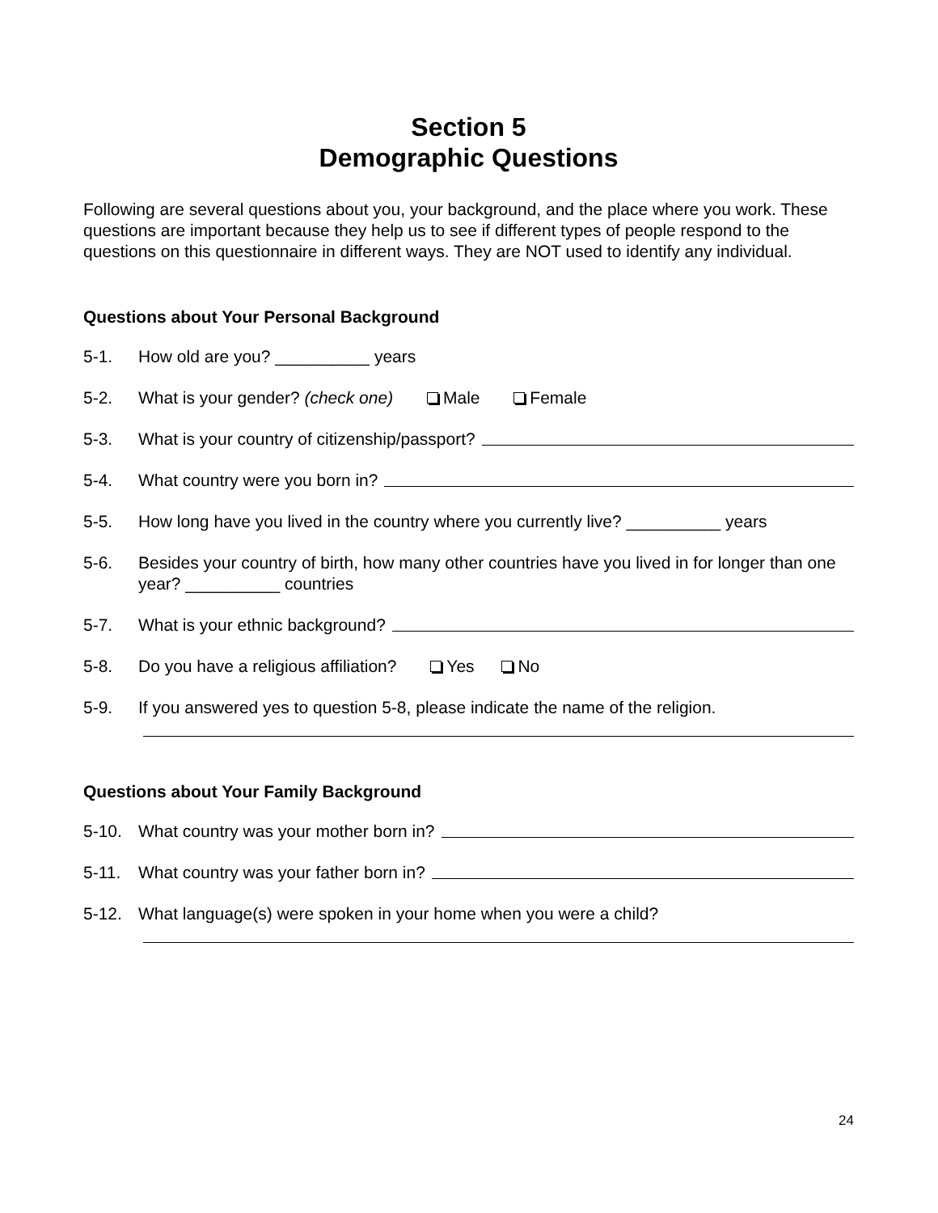Section 5
Demographic Questions
Following are several questions about you, your background, and the place where you work. These questions are important because they help us to see if different types of people respond to the questions on this questionnaire in different ways. They are NOT used to identify any individual.
Questions about Your Personal Background
5-1. How old are you? __________ years
5-2. What is your gender? (check one) Male Female
5-3. What is your country of citizenship/passport?
5-4. What country were you born in?
5-5. How long have you lived in the country where you currently live? __________ years
5-6. Besides your country of birth, how many other countries have you lived in for longer than one year? __________ countries
5-7. What is your ethnic background?
5-8. Do you have a religious affiliation? Yes No
5-9. If you answered yes to question 5-8, please indicate the name of the religion.
Questions about Your Family Background
5-10. What country was your mother born in?
5-11. What country was your father born in?
5-12. What language(s) were spoken in your home when you were a child?
24